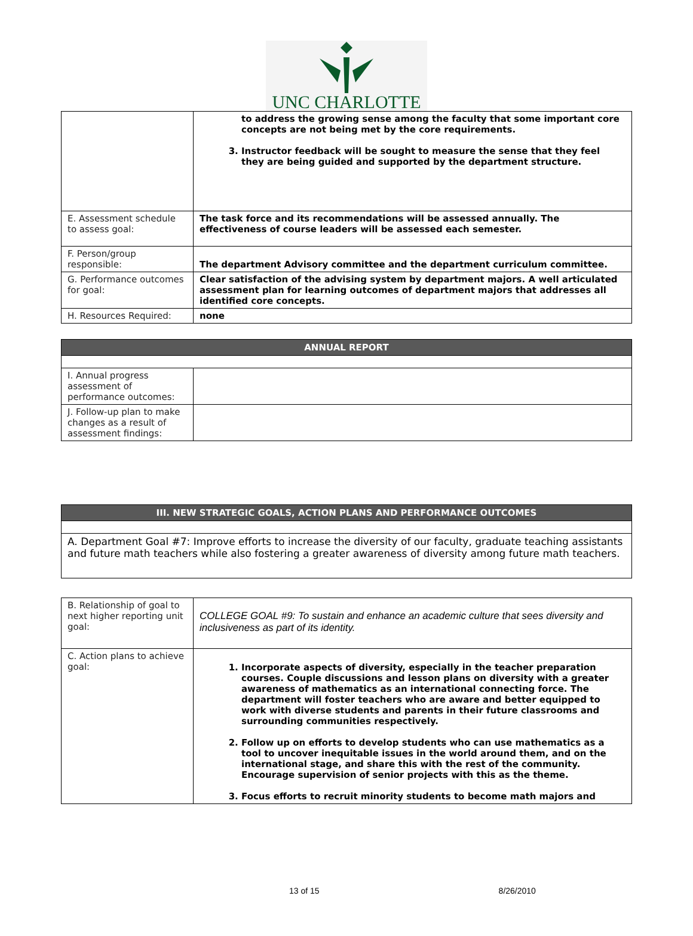UNC CHARLOTTE
| | to address the growing sense among the faculty that some important core concepts are not being met by the core requirements. 3. Instructor feedback will be sought to measure the sense that they feel they are being guided and supported by the department structure. |
| E. Assessment schedule to assess goal: | The task force and its recommendations will be assessed annually. The effectiveness of course leaders will be assessed each semester. |
| F. Person/group responsible: | The department Advisory committee and the department curriculum committee. |
| G. Performance outcomes for goal: | Clear satisfaction of the advising system by department majors. A well articulated assessment plan for learning outcomes of department majors that addresses all identified core concepts. |
| H. Resources Required: | none |
| ANNUAL REPORT | |
| I. Annual progress assessment of performance outcomes: | |
| J. Follow-up plan to make changes as a result of assessment findings: | |
| III. NEW STRATEGIC GOALS, ACTION PLANS AND PERFORMANCE OUTCOMES |
| A. Department Goal #7: Improve efforts to increase the diversity of our faculty, graduate teaching assistants and future math teachers while also fostering a greater awareness of diversity among future math teachers. |
| B. Relationship of goal to next higher reporting unit goal: | COLLEGE GOAL #9: To sustain and enhance an academic culture that sees diversity and inclusiveness as part of its identity. |
| C. Action plans to achieve goal: | 1. Incorporate aspects of diversity, especially in the teacher preparation courses. Couple discussions and lesson plans on diversity with a greater awareness of mathematics as an international connecting force. The department will foster teachers who are aware and better equipped to work with diverse students and parents in their future classrooms and surrounding communities respectively. 2. Follow up on efforts to develop students who can use mathematics as a tool to uncover inequitable issues in the world around them, and on the international stage, and share this with the rest of the community. Encourage supervision of senior projects with this as the theme. 3. Focus efforts to recruit minority students to become math majors and |
13 of 15 8/26/2010